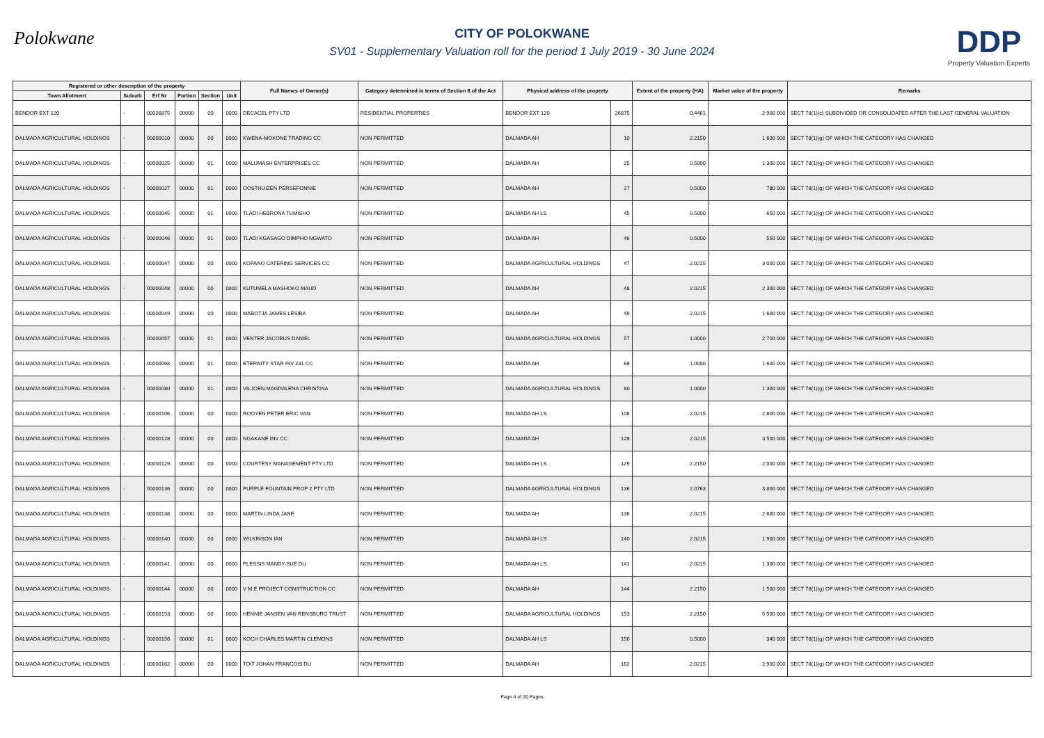Polokwane
CITY OF POLOKWANE
SV01 - Supplementary Valuation roll for the period 1 July 2019 - 30 June 2024
DDP
Property Valuation Experts
| Registered or other description of the property | | | | | | Full Names of Owner(s) | Category determined in terms of Section 8 of the Act | Physical address of the property | | Extent of the property (HA) | Market value of the property | Remarks |
| --- | --- | --- | --- | --- | --- | --- | --- | --- | --- | --- | --- | --- |
| Town Allotment | Suburb | Erf Nr | Portion | Section | Unit | | | | | | | |
| BENDOR EXT 120 | - | 00026875 | 00000 | 00 | 0000 | DECACEL PTY LTD | RESIDENTIAL PROPERTIES | BENDOR EXT 120 | 26875 | 0.4461 | 2 900 000 | SECT 78(1)(c) SUBDIVIDED OR CONSOLIDATED AFTER THE LAST GENERAL VALUATION |
| DALMADA AGRICULTURAL HOLDINGS | - | 00000010 | 00000 | 00 | 0000 | KWENA-MOKONE TRADING CC | NON PERMITTED | DALMADA AH | 10 | 2.2150 | 1 600 000 | SECT 78(1)(g) OF WHICH THE CATEGORY HAS CHANGED |
| DALMADA AGRICULTURAL HOLDINGS | - | 00000025 | 00000 | 01 | 0000 | MALUMASH ENTERPRISES CC | NON PERMITTED | DALMADA AH | 25 | 0.5000 | 1 300 000 | SECT 78(1)(g) OF WHICH THE CATEGORY HAS CHANGED |
| DALMADA AGRICULTURAL HOLDINGS | - | 00000027 | 00000 | 01 | 0000 | OOSTHUIZEN PERSEFONNIE | NON PERMITTED | DALMADA AH | 27 | 0.5000 | 780 000 | SECT 78(1)(g) OF WHICH THE CATEGORY HAS CHANGED |
| DALMADA AGRICULTURAL HOLDINGS | - | 00000045 | 00000 | 01 | 0000 | TLADI HEBRONA TUMISHO | NON PERMITTED | DALMADA AH LS | 45 | 0.5000 | 650 000 | SECT 78(1)(g) OF WHICH THE CATEGORY HAS CHANGED |
| DALMADA AGRICULTURAL HOLDINGS | - | 00000046 | 00000 | 01 | 0000 | TLADI KGASAGO DIMPHO NGWATO | NON PERMITTED | DALMADA AH | 46 | 0.5000 | 550 000 | SECT 78(1)(g) OF WHICH THE CATEGORY HAS CHANGED |
| DALMADA AGRICULTURAL HOLDINGS | - | 00000047 | 00000 | 00 | 0000 | KOPANO CATERING SERVICES CC | NON PERMITTED | DALMADA AGRICULTURAL HOLDINGS | 47 | 2.0215 | 3 000 000 | SECT 78(1)(g) OF WHICH THE CATEGORY HAS CHANGED |
| DALMADA AGRICULTURAL HOLDINGS | - | 00000048 | 00000 | 00 | 0000 | KUTUMELA MASHOKO MAUD | NON PERMITTED | DALMADA AH | 48 | 2.0215 | 2 300 000 | SECT 78(1)(g) OF WHICH THE CATEGORY HAS CHANGED |
| DALMADA AGRICULTURAL HOLDINGS | - | 00000049 | 00000 | 00 | 0000 | MABOTJA JAMES LESIBA | NON PERMITTED | DALMADA AH | 49 | 2.0215 | 1 600 000 | SECT 78(1)(g) OF WHICH THE CATEGORY HAS CHANGED |
| DALMADA AGRICULTURAL HOLDINGS | - | 00000057 | 00000 | 01 | 0000 | VENTER JACOBUS DANIEL | NON PERMITTED | DALMADA AGRICULTURAL HOLDINGS | 57 | 1.0000 | 2 700 000 | SECT 78(1)(g) OF WHICH THE CATEGORY HAS CHANGED |
| DALMADA AGRICULTURAL HOLDINGS | - | 00000068 | 00000 | 01 | 0000 | ETERNITY STAR INV 231 CC | NON PERMITTED | DALMADA AH | 68 | 1.0000 | 1 600 000 | SECT 78(1)(g) OF WHICH THE CATEGORY HAS CHANGED |
| DALMADA AGRICULTURAL HOLDINGS | - | 00000080 | 00000 | 01 | 0000 | VILJOEN MAGDALENA CHRISTINA | NON PERMITTED | DALMADA AGRICULTURAL HOLDINGS | 80 | 1.0000 | 1 300 000 | SECT 78(1)(g) OF WHICH THE CATEGORY HAS CHANGED |
| DALMADA AGRICULTURAL HOLDINGS | - | 00000106 | 00000 | 00 | 0000 | ROOYEN PETER ERIC VAN | NON PERMITTED | DALMADA AH LS | 106 | 2.0215 | 2 800 000 | SECT 78(1)(g) OF WHICH THE CATEGORY HAS CHANGED |
| DALMADA AGRICULTURAL HOLDINGS | - | 00000128 | 00000 | 00 | 0000 | NGAKANE INV CC | NON PERMITTED | DALMADA AH | 128 | 2.0215 | 3 500 000 | SECT 78(1)(g) OF WHICH THE CATEGORY HAS CHANGED |
| DALMADA AGRICULTURAL HOLDINGS | - | 00000129 | 00000 | 00 | 0000 | COURTESY MANAGEMENT PTY LTD | NON PERMITTED | DALMADA AH LS | 129 | 2.2150 | 2 000 000 | SECT 78(1)(g) OF WHICH THE CATEGORY HAS CHANGED |
| DALMADA AGRICULTURAL HOLDINGS | - | 00000136 | 00000 | 00 | 0000 | PURPLE FOUNTAIN PROP 2 PTY LTD | NON PERMITTED | DALMADA AGRICULTURAL HOLDINGS | 136 | 2.0763 | 3 800 000 | SECT 78(1)(g) OF WHICH THE CATEGORY HAS CHANGED |
| DALMADA AGRICULTURAL HOLDINGS | - | 00000138 | 00000 | 00 | 0000 | MARTIN LINDA JANE | NON PERMITTED | DALMADA AH | 138 | 2.0215 | 2 600 000 | SECT 78(1)(g) OF WHICH THE CATEGORY HAS CHANGED |
| DALMADA AGRICULTURAL HOLDINGS | - | 00000140 | 00000 | 00 | 0000 | WILKINSON IAN | NON PERMITTED | DALMADA AH LS | 140 | 2.0215 | 1 900 000 | SECT 78(1)(g) OF WHICH THE CATEGORY HAS CHANGED |
| DALMADA AGRICULTURAL HOLDINGS | - | 00000141 | 00000 | 00 | 0000 | PLESSIS MANDY-SUE DU | NON PERMITTED | DALMADA AH LS | 141 | 2.0215 | 1 300 000 | SECT 78(1)(g) OF WHICH THE CATEGORY HAS CHANGED |
| DALMADA AGRICULTURAL HOLDINGS | - | 00000144 | 00000 | 00 | 0000 | V M E PROJECT CONSTRUCTION CC | NON PERMITTED | DALMADA AH | 144 | 2.2150 | 1 500 000 | SECT 78(1)(g) OF WHICH THE CATEGORY HAS CHANGED |
| DALMADA AGRICULTURAL HOLDINGS | - | 00000153 | 00000 | 00 | 0000 | HENNIE JANSEN VAN RENSBURG TRUST | NON PERMITTED | DALMADA AGRICULTURAL HOLDINGS | 153 | 2.2150 | 5 500 000 | SECT 78(1)(g) OF WHICH THE CATEGORY HAS CHANGED |
| DALMADA AGRICULTURAL HOLDINGS | - | 00000156 | 00000 | 01 | 0000 | KOCH CHARLES MARTIN CLEMONS | NON PERMITTED | DALMADA AH LS | 156 | 0.5000 | 340 000 | SECT 78(1)(g) OF WHICH THE CATEGORY HAS CHANGED |
| DALMADA AGRICULTURAL HOLDINGS | - | 00000162 | 00000 | 00 | 0000 | TOIT JOHAN FRANCOIS DU | NON PERMITTED | DALMADA AH | 162 | 2.0215 | 2 900 000 | SECT 78(1)(g) OF WHICH THE CATEGORY HAS CHANGED |
Page 4 of 20 Pages